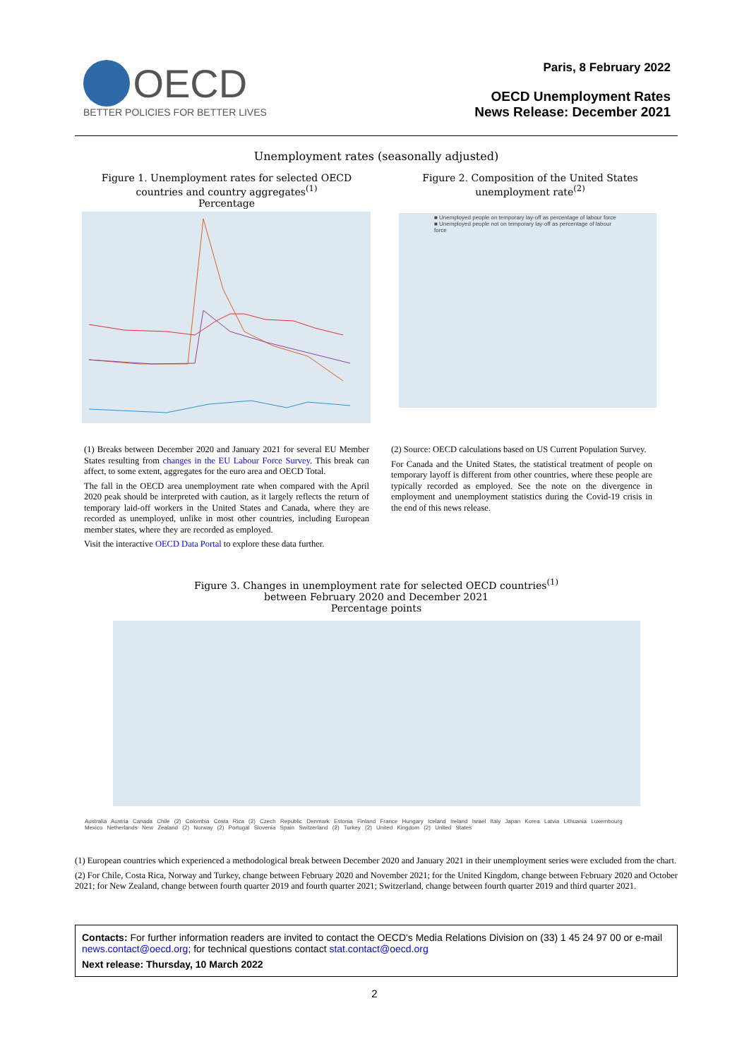OECD
BETTER POLICIES FOR BETTER LIVES
Paris, 8 February 2022
OECD Unemployment Rates
News Release: December 2021
Unemployment rates (seasonally adjusted)
Figure 1. Unemployment rates for selected OECD countries and country aggregates<sup>(1)</sup>
Percentage
Figure 2. Composition of the United States unemployment rate<sup>(2)</sup>
■ Unemployed people on temporary lay-off as percentage of labour force
■ Unemployed people not on temporary lay-off as percentage of labour force
(1) Breaks between December 2020 and January 2021 for several EU Member States resulting from changes in the EU Labour Force Survey. This break can affect, to some extent, aggregates for the euro area and OECD Total.
The fall in the OECD area unemployment rate when compared with the April 2020 peak should be interpreted with caution, as it largely reflects the return of temporary laid-off workers in the United States and Canada, where they are recorded as unemployed, unlike in most other countries, including European member states, where they are recorded as employed.
Visit the interactive OECD Data Portal to explore these data further.
(2) Source: OECD calculations based on US Current Population Survey.
For Canada and the United States, the statistical treatment of people on temporary layoff is different from other countries, where these people are typically recorded as employed. See the note on the divergence in employment and unemployment statistics during the Covid-19 crisis in the end of this news release.
Figure 3. Changes in unemployment rate for selected OECD countries<sup>(1)</sup>
between February 2020 and December 2021
Percentage points
Australia Austria Canada Chile (2) Colombia Costa Rica (2) Czech Republic Denmark Estonia Finland France Hungary Iceland Ireland Israel Italy Japan Korea Latvia Lithuania Luxembourg Mexico Netherlands New Zealand (2) Norway (2) Portugal Slovenia Spain Switzerland (2) Turkey (2) United Kingdom (2) United States
(1) European countries which experienced a methodological break between December 2020 and January 2021 in their unemployment series were excluded from the chart.
(2) For Chile, Costa Rica, Norway and Turkey, change between February 2020 and November 2021; for the United Kingdom, change between February 2020 and October 2021; for New Zealand, change between fourth quarter 2019 and fourth quarter 2021; Switzerland, change between fourth quarter 2019 and third quarter 2021.
Contacts: For further information readers are invited to contact the OECD's Media Relations Division on (33) 1 45 24 97 00 or e-mail news.contact@oecd.org; for technical questions contact stat.contact@oecd.org
Next release: Thursday, 10 March 2022
2